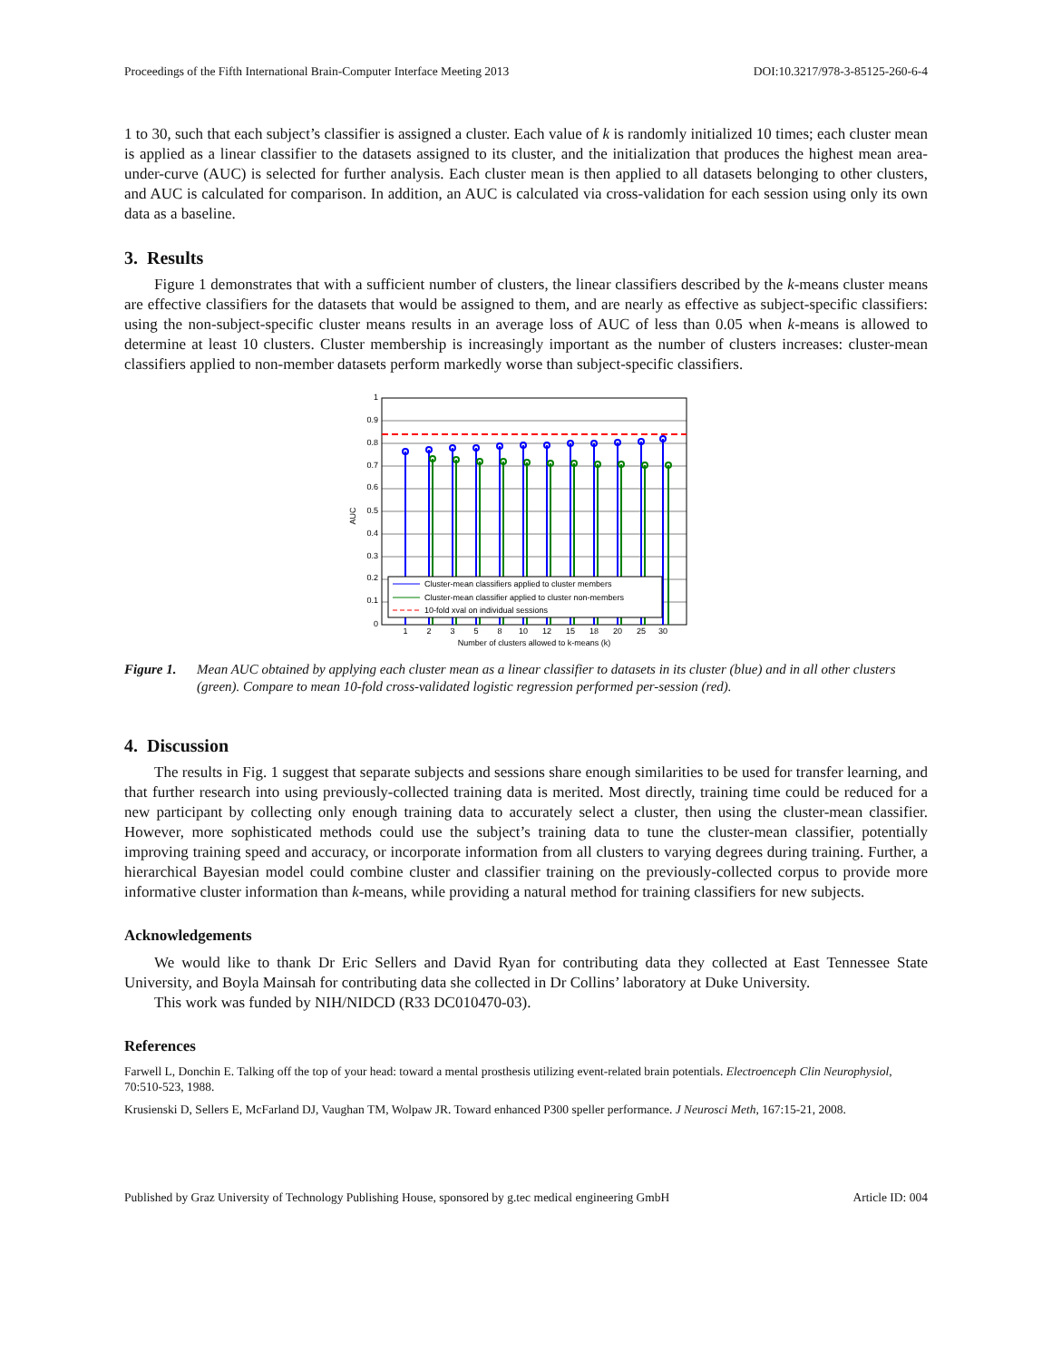Proceedings of the Fifth International Brain-Computer Interface Meeting 2013 DOI:10.3217/978-3-85125-260-6-4
1 to 30, such that each subject’s classifier is assigned a cluster. Each value of k is randomly initialized 10 times; each cluster mean is applied as a linear classifier to the datasets assigned to its cluster, and the initialization that produces the highest mean area-under-curve (AUC) is selected for further analysis. Each cluster mean is then applied to all datasets belonging to other clusters, and AUC is calculated for comparison. In addition, an AUC is calculated via cross-validation for each session using only its own data as a baseline.
3. Results
Figure 1 demonstrates that with a sufficient number of clusters, the linear classifiers described by the k-means cluster means are effective classifiers for the datasets that would be assigned to them, and are nearly as effective as subject-specific classifiers: using the non-subject-specific cluster means results in an average loss of AUC of less than 0.05 when k-means is allowed to determine at least 10 clusters. Cluster membership is increasingly important as the number of clusters increases: cluster-mean classifiers applied to non-member datasets perform markedly worse than subject-specific classifiers.
1
0.9
0.8
0.7
0.6
0.5
0.4
0.3
0.2
0.1
0
AUC
Cluster-mean classifiers applied to cluster members
Cluster-mean classifier applied to cluster non-members
10-fold xval on individual sessions
1
2
3
5
8
10
12
15
18
20
25
30
Number of clusters allowed to k-means (k)
Figure 1. Mean AUC obtained by applying each cluster mean as a linear classifier to datasets in its cluster (blue) and in all other clusters (green). Compare to mean 10-fold cross-validated logistic regression performed per-session (red).
4. Discussion
The results in Fig. 1 suggest that separate subjects and sessions share enough similarities to be used for transfer learning, and that further research into using previously-collected training data is merited. Most directly, training time could be reduced for a new participant by collecting only enough training data to accurately select a cluster, then using the cluster-mean classifier. However, more sophisticated methods could use the subject’s training data to tune the cluster-mean classifier, potentially improving training speed and accuracy, or incorporate information from all clusters to varying degrees during training. Further, a hierarchical Bayesian model could combine cluster and classifier training on the previously-collected corpus to provide more informative cluster information than k-means, while providing a natural method for training classifiers for new subjects.
Acknowledgements
We would like to thank Dr Eric Sellers and David Ryan for contributing data they collected at East Tennessee State University, and Boyla Mainsah for contributing data she collected in Dr Collins’ laboratory at Duke University.
This work was funded by NIH/NIDCD (R33 DC010470-03).
References
Farwell L, Donchin E. Talking off the top of your head: toward a mental prosthesis utilizing event-related brain potentials. Electroenceph Clin Neurophysiol, 70:510-523, 1988.
Krusienski D, Sellers E, McFarland DJ, Vaughan TM, Wolpaw JR. Toward enhanced P300 speller performance. J Neurosci Meth, 167:15-21, 2008.
Published by Graz University of Technology Publishing House, sponsored by g.tec medical engineering GmbH Article ID: 004